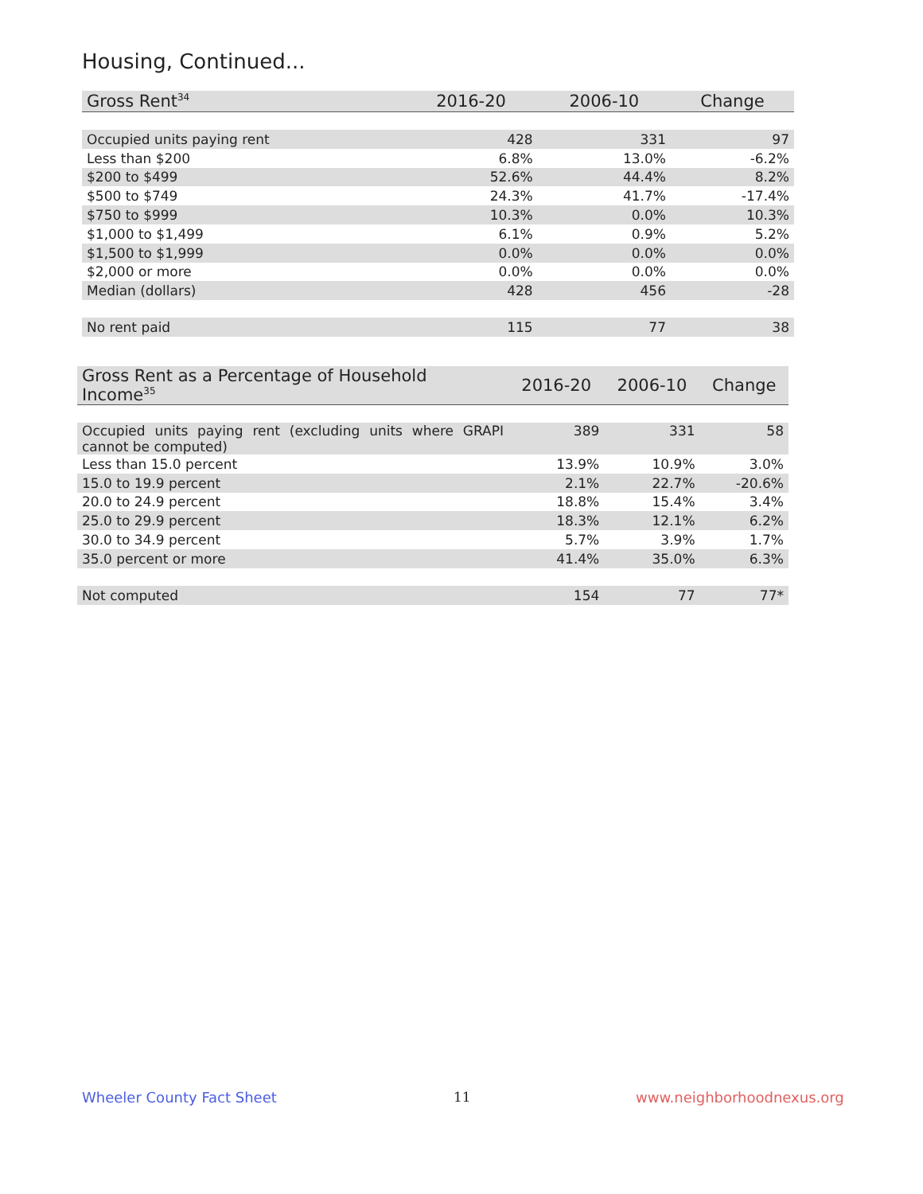Housing, Continued...
| Gross Rent<sup>34</sup> | 2016-20 | 2006-10 | Change |
| --- | --- | --- | --- |
| Occupied units paying rent | 428 | 331 | 97 |
| Less than $200 | 6.8% | 13.0% | -6.2% |
| $200 to $499 | 52.6% | 44.4% | 8.2% |
| $500 to $749 | 24.3% | 41.7% | -17.4% |
| $750 to $999 | 10.3% | 0.0% | 10.3% |
| $1,000 to $1,499 | 6.1% | 0.9% | 5.2% |
| $1,500 to $1,999 | 0.0% | 0.0% | 0.0% |
| $2,000 or more | 0.0% | 0.0% | 0.0% |
| Median (dollars) | 428 | 456 | -28 |
| No rent paid | 115 | 77 | 38 |
| Gross Rent as a Percentage of Household Income<sup>35</sup> | 2016-20 | 2006-10 | Change |
| --- | --- | --- | --- |
| Occupied units paying rent (excluding units where GRAPI cannot be computed) | 389 | 331 | 58 |
| Less than 15.0 percent | 13.9% | 10.9% | 3.0% |
| 15.0 to 19.9 percent | 2.1% | 22.7% | -20.6% |
| 20.0 to 24.9 percent | 18.8% | 15.4% | 3.4% |
| 25.0 to 29.9 percent | 18.3% | 12.1% | 6.2% |
| 30.0 to 34.9 percent | 5.7% | 3.9% | 1.7% |
| 35.0 percent or more | 41.4% | 35.0% | 6.3% |
| Not computed | 154 | 77 | 77* |
Wheeler County Fact Sheet 11 www.neighborhoodnexus.org